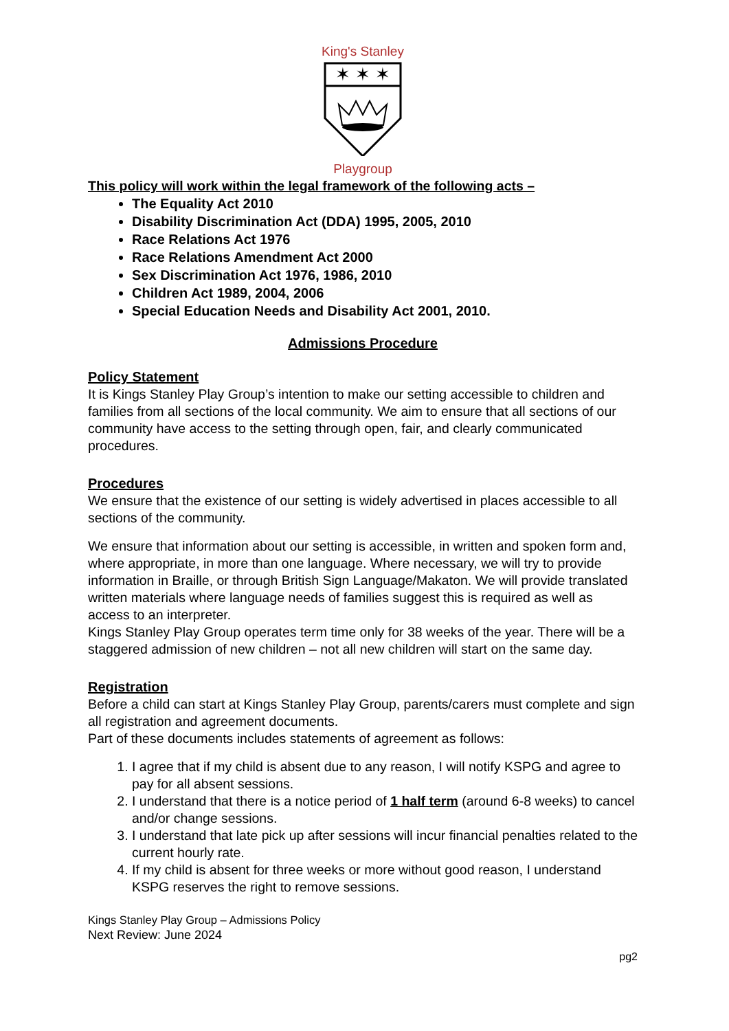King's Stanley
✶ ✶ ✶
Playgroup
This policy will work within the legal framework of the following acts –
The Equality Act 2010
Disability Discrimination Act (DDA) 1995, 2005, 2010
Race Relations Act 1976
Race Relations Amendment Act 2000
Sex Discrimination Act 1976, 1986, 2010
Children Act 1989, 2004, 2006
Special Education Needs and Disability Act 2001, 2010.
Admissions Procedure
Policy Statement
It is Kings Stanley Play Group’s intention to make our setting accessible to children and families from all sections of the local community. We aim to ensure that all sections of our community have access to the setting through open, fair, and clearly communicated procedures.
Procedures
We ensure that the existence of our setting is widely advertised in places accessible to all sections of the community.
We ensure that information about our setting is accessible, in written and spoken form and, where appropriate, in more than one language. Where necessary, we will try to provide information in Braille, or through British Sign Language/Makaton. We will provide translated written materials where language needs of families suggest this is required as well as access to an interpreter.
Kings Stanley Play Group operates term time only for 38 weeks of the year. There will be a staggered admission of new children – not all new children will start on the same day.
Registration
Before a child can start at Kings Stanley Play Group, parents/carers must complete and sign all registration and agreement documents.
Part of these documents includes statements of agreement as follows:
1. I agree that if my child is absent due to any reason, I will notify KSPG and agree to pay for all absent sessions.
2. I understand that there is a notice period of 1 half term (around 6-8 weeks) to cancel and/or change sessions.
3. I understand that late pick up after sessions will incur financial penalties related to the current hourly rate.
4. If my child is absent for three weeks or more without good reason, I understand KSPG reserves the right to remove sessions.
Kings Stanley Play Group – Admissions Policy
Next Review: June 2024
pg2